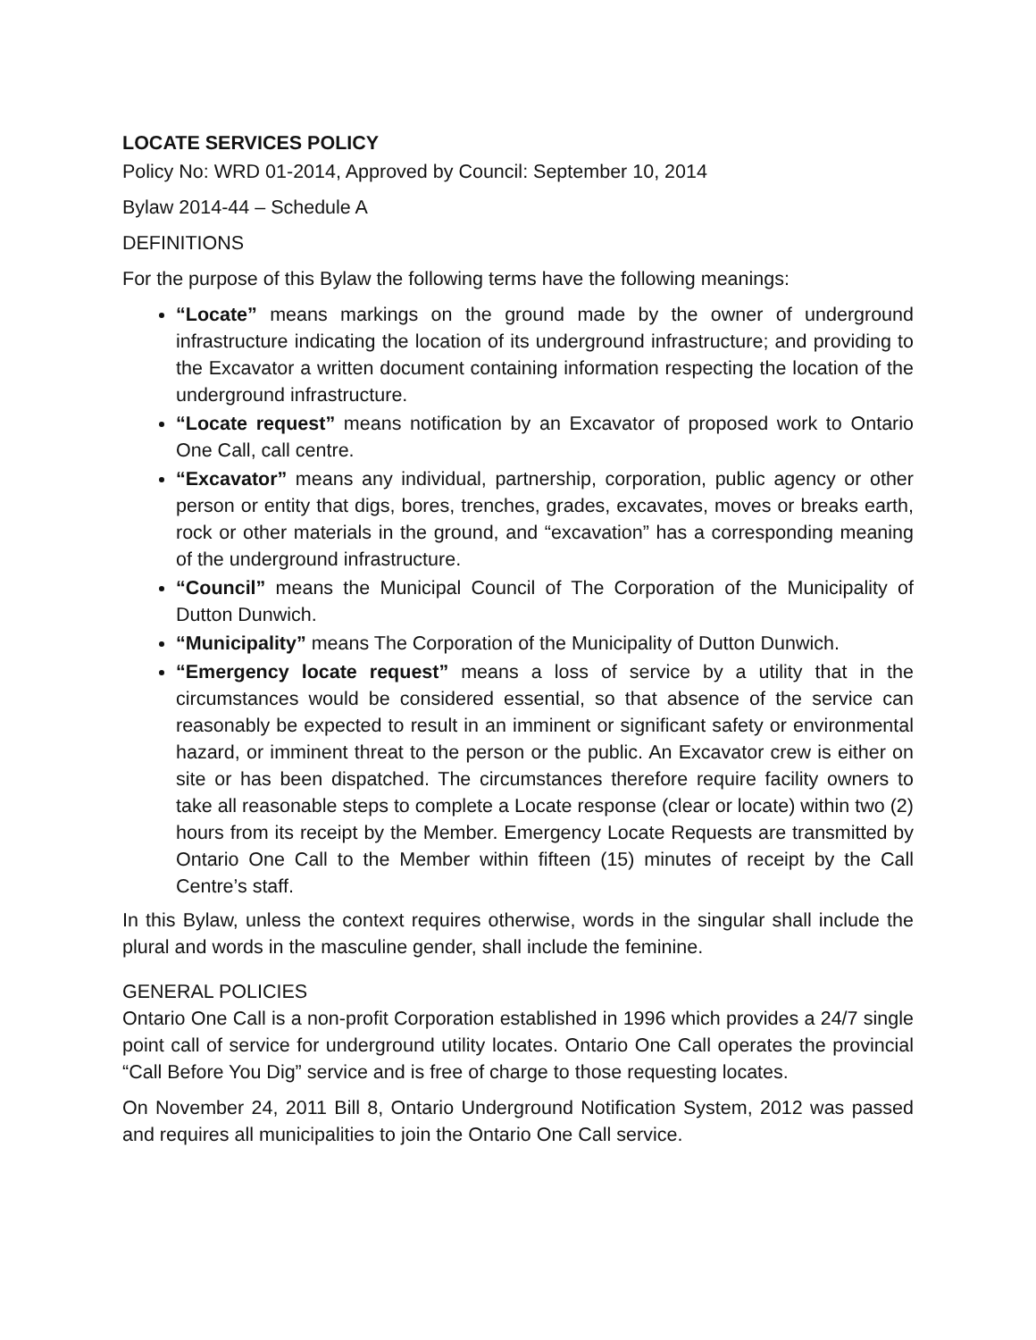LOCATE SERVICES POLICY
Policy No: WRD 01-2014, Approved by Council: September 10, 2014
Bylaw 2014-44 – Schedule A
DEFINITIONS
For the purpose of this Bylaw the following terms have the following meanings:
“Locate” means markings on the ground made by the owner of underground infrastructure indicating the location of its underground infrastructure; and providing to the Excavator a written document containing information respecting the location of the underground infrastructure.
“Locate request” means notification by an Excavator of proposed work to Ontario One Call, call centre.
“Excavator” means any individual, partnership, corporation, public agency or other person or entity that digs, bores, trenches, grades, excavates, moves or breaks earth, rock or other materials in the ground, and “excavation” has a corresponding meaning of the underground infrastructure.
“Council” means the Municipal Council of The Corporation of the Municipality of Dutton Dunwich.
“Municipality” means The Corporation of the Municipality of Dutton Dunwich.
“Emergency locate request” means a loss of service by a utility that in the circumstances would be considered essential, so that absence of the service can reasonably be expected to result in an imminent or significant safety or environmental hazard, or imminent threat to the person or the public. An Excavator crew is either on site or has been dispatched. The circumstances therefore require facility owners to take all reasonable steps to complete a Locate response (clear or locate) within two (2) hours from its receipt by the Member. Emergency Locate Requests are transmitted by Ontario One Call to the Member within fifteen (15) minutes of receipt by the Call Centre’s staff.
In this Bylaw, unless the context requires otherwise, words in the singular shall include the plural and words in the masculine gender, shall include the feminine.
GENERAL POLICIES
Ontario One Call is a non-profit Corporation established in 1996 which provides a 24/7 single point call of service for underground utility locates. Ontario One Call operates the provincial “Call Before You Dig” service and is free of charge to those requesting locates.
On November 24, 2011 Bill 8, Ontario Underground Notification System, 2012 was passed and requires all municipalities to join the Ontario One Call service.